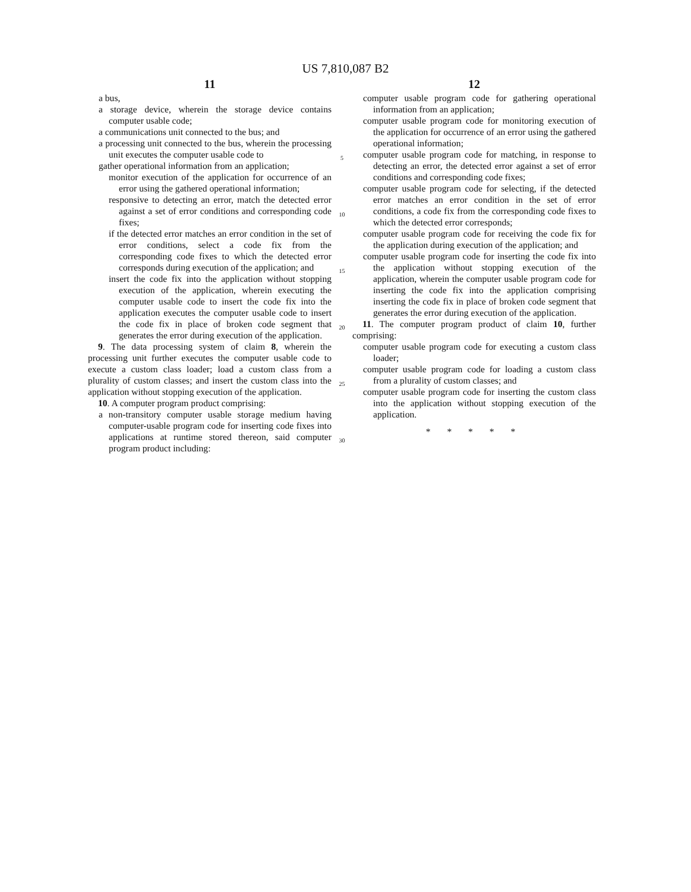US 7,810,087 B2
11
a bus,
a storage device, wherein the storage device contains computer usable code;
a communications unit connected to the bus; and
a processing unit connected to the bus, wherein the processing unit executes the computer usable code to
gather operational information from an application;
monitor execution of the application for occurrence of an error using the gathered operational information;
responsive to detecting an error, match the detected error against a set of error conditions and corresponding code fixes;
if the detected error matches an error condition in the set of error conditions, select a code fix from the corresponding code fixes to which the detected error corresponds during execution of the application; and
insert the code fix into the application without stopping execution of the application, wherein executing the computer usable code to insert the code fix into the application executes the computer usable code to insert the code fix in place of broken code segment that generates the error during execution of the application.
9. The data processing system of claim 8, wherein the processing unit further executes the computer usable code to execute a custom class loader; load a custom class from a plurality of custom classes; and insert the custom class into the application without stopping execution of the application.
10. A computer program product comprising:
a non-transitory computer usable storage medium having computer-usable program code for inserting code fixes into applications at runtime stored thereon, said computer program product including:
5
10
15
20
25
30
12
computer usable program code for gathering operational information from an application;
computer usable program code for monitoring execution of the application for occurrence of an error using the gathered operational information;
computer usable program code for matching, in response to detecting an error, the detected error against a set of error conditions and corresponding code fixes;
computer usable program code for selecting, if the detected error matches an error condition in the set of error conditions, a code fix from the corresponding code fixes to which the detected error corresponds;
computer usable program code for receiving the code fix for the application during execution of the application; and
computer usable program code for inserting the code fix into the application without stopping execution of the application, wherein the computer usable program code for inserting the code fix into the application comprising inserting the code fix in place of broken code segment that generates the error during execution of the application.
11. The computer program product of claim 10, further comprising:
computer usable program code for executing a custom class loader;
computer usable program code for loading a custom class from a plurality of custom classes; and
computer usable program code for inserting the custom class into the application without stopping execution of the application.
* * * * *